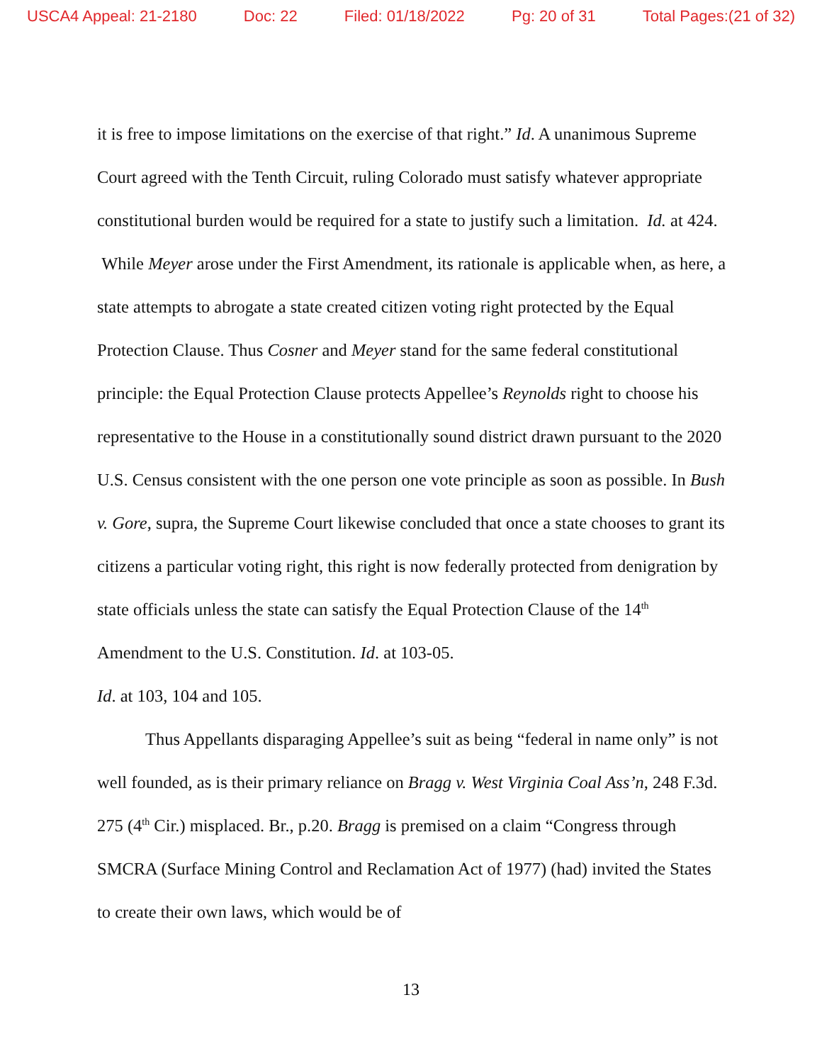USCA4 Appeal: 21-2180 Doc: 22 Filed: 01/18/2022 Pg: 20 of 31 Total Pages:(21 of 32)
it is free to impose limitations on the exercise of that right.” Id. A unanimous Supreme Court agreed with the Tenth Circuit, ruling Colorado must satisfy whatever appropriate constitutional burden would be required for a state to justify such a limitation. Id. at 424. While Meyer arose under the First Amendment, its rationale is applicable when, as here, a state attempts to abrogate a state created citizen voting right protected by the Equal Protection Clause. Thus Cosner and Meyer stand for the same federal constitutional principle: the Equal Protection Clause protects Appellee’s Reynolds right to choose his representative to the House in a constitutionally sound district drawn pursuant to the 2020 U.S. Census consistent with the one person one vote principle as soon as possible. In Bush v. Gore, supra, the Supreme Court likewise concluded that once a state chooses to grant its citizens a particular voting right, this right is now federally protected from denigration by state officials unless the state can satisfy the Equal Protection Clause of the 14<sup>th</sup> Amendment to the U.S. Constitution. Id. at 103-05.
Id. at 103, 104 and 105.
Thus Appellants disparaging Appellee’s suit as being “federal in name only” is not well founded, as is their primary reliance on Bragg v. West Virginia Coal Ass’n, 248 F.3d. 275 (4<sup>th</sup> Cir.) misplaced. Br., p.20. Bragg is premised on a claim “Congress through SMCRA (Surface Mining Control and Reclamation Act of 1977) (had) invited the States to create their own laws, which would be of
13